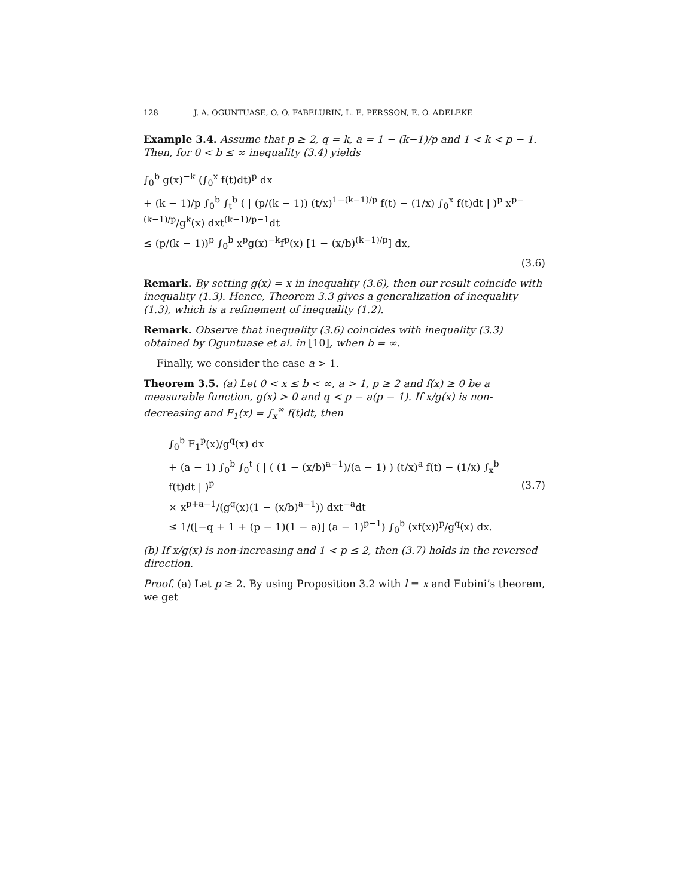128 J. A. OGUNTUASE, O. O. FABELURIN, L.-E. PERSSON, E. O. ADELEKE
Example 3.4. Assume that p ≥ 2, q = k, a = 1 − (k−1)/p and 1 < k < p − 1. Then, for 0 < b ≤ ∞ inequality (3.4) yields
∫<sub>0</sub><sup>b</sup> g(x)<sup>−k</sup> (∫<sub>0</sub><sup>x</sup> f(t)dt)<sup>p</sup> dx
+ (k − 1)/p ∫<sub>0</sub><sup>b</sup> ∫<sub>t</sub><sup>b</sup> ( | (p/(k − 1)) (t/x)<sup>1−(k−1)/p</sup> f(t) − (1/x) ∫<sub>0</sub><sup>x</sup> f(t)dt | )<sup>p</sup> x<sup>p−(k−1)/p</sup>/g<sup>k</sup>(x) dxt<sup>(k−1)/p−1</sup>dt
≤ (p/(k − 1))<sup>p</sup> ∫<sub>0</sub><sup>b</sup> x<sup>p</sup>g(x)<sup>−k</sup>f<sup>p</sup>(x) [1 − (x/b)<sup>(k−1)/p</sup>] dx,
(3.6)
Remark. By setting g(x) = x in inequality (3.6), then our result coincide with inequality (1.3). Hence, Theorem 3.3 gives a generalization of inequality (1.3), which is a refinement of inequality (1.2).
Remark. Observe that inequality (3.6) coincides with inequality (3.3) obtained by Oguntuase et al. in [10], when b = ∞.
Finally, we consider the case a > 1.
Theorem 3.5. (a) Let 0 < x ≤ b < ∞, a > 1, p ≥ 2 and f(x) ≥ 0 be a measurable function, g(x) > 0 and q < p − a(p − 1). If x/g(x) is non-decreasing and F<sub>1</sub>(x) = ∫<sub>x</sub><sup>∞</sup> f(t)dt, then
∫<sub>0</sub><sup>b</sup> F<sub>1</sub><sup>p</sup>(x)/g<sup>q</sup>(x) dx
+ (a − 1) ∫<sub>0</sub><sup>b</sup> ∫<sub>0</sub><sup>t</sup> ( | ( (1 − (x/b)<sup>a−1</sup>)/(a − 1) ) (t/x)<sup>a</sup> f(t) − (1/x) ∫<sub>x</sub><sup>b</sup> f(t)dt | )<sup>p</sup>
× x<sup>p+a−1</sup>/(g<sup>q</sup>(x)(1 − (x/b)<sup>a−1</sup>)) dxt<sup>−a</sup>dt
≤ 1/([−q + 1 + (p − 1)(1 − a)] (a − 1)<sup>p−1</sup>) ∫<sub>0</sub><sup>b</sup> (xf(x))<sup>p</sup>/g<sup>q</sup>(x) dx.
(3.7)
(b) If x/g(x) is non-increasing and 1 < p ≤ 2, then (3.7) holds in the reversed direction.
Proof. (a) Let p ≥ 2. By using Proposition 3.2 with l = x and Fubini’s theorem, we get